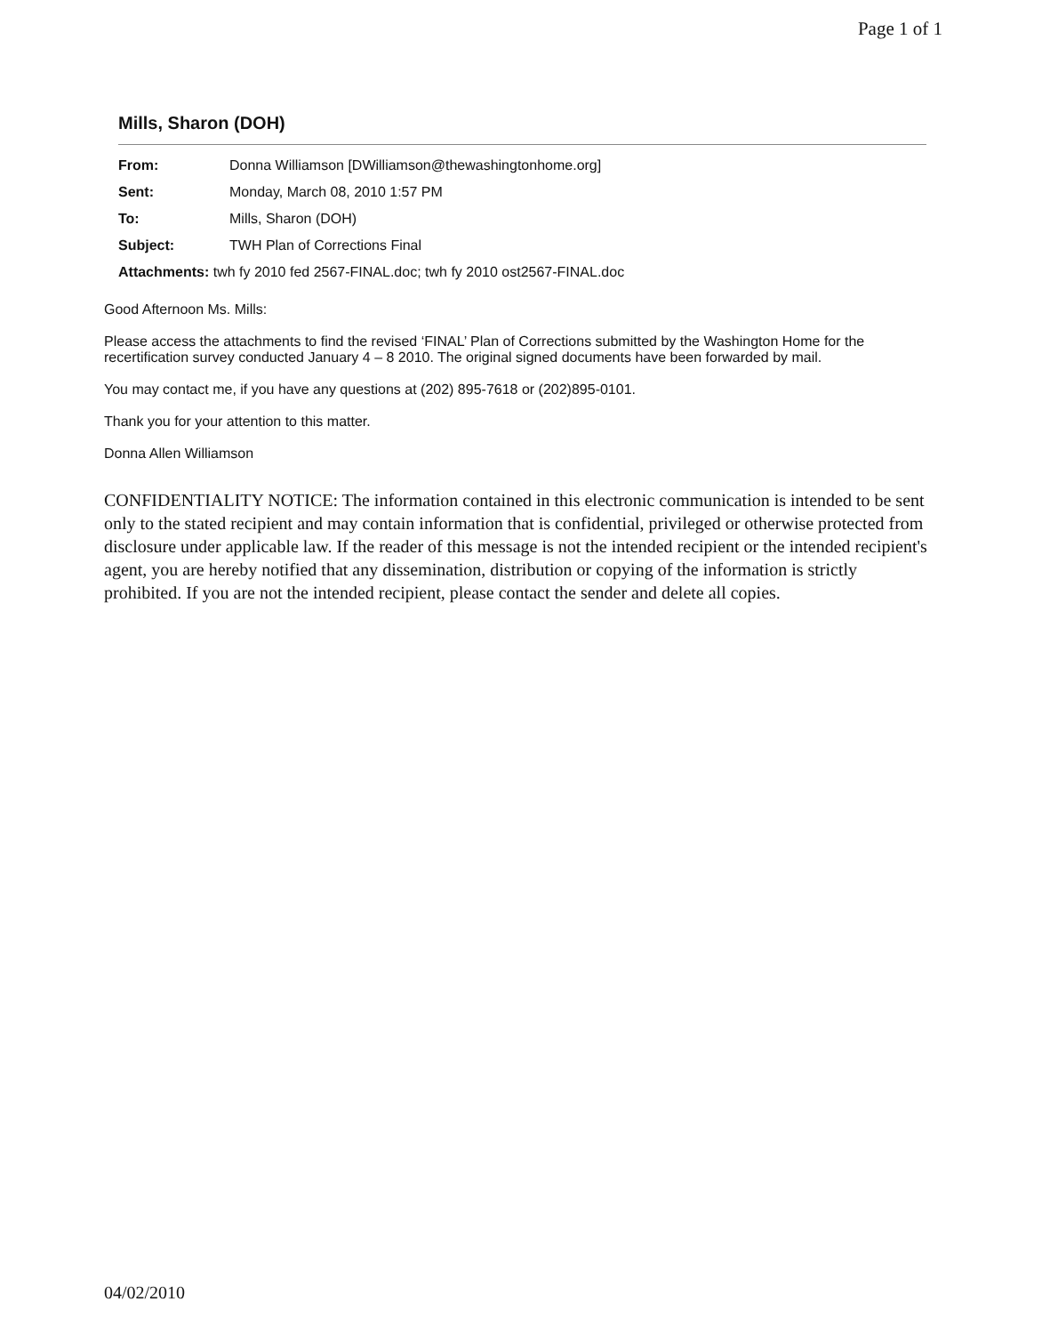Page 1 of 1
Mills, Sharon (DOH)
| From: | Donna Williamson [DWilliamson@thewashingtonhome.org] |
| Sent: | Monday, March 08, 2010 1:57 PM |
| To: | Mills, Sharon (DOH) |
| Subject: | TWH Plan of Corrections Final |
| Attachments: twh fy 2010 fed 2567-FINAL.doc; twh fy 2010 ost2567-FINAL.doc | |
Good Afternoon Ms. Mills:
Please access the attachments to find the revised ‘FINAL’ Plan of Corrections submitted by the Washington Home for the recertification survey conducted January 4 – 8 2010. The original signed documents have been forwarded by mail.
You may contact me, if you have any questions at (202) 895-7618 or (202)895-0101.
Thank you for your attention to this matter.
Donna Allen Williamson
CONFIDENTIALITY NOTICE: The information contained in this electronic communication is intended to be sent only to the stated recipient and may contain information that is confidential, privileged or otherwise protected from disclosure under applicable law. If the reader of this message is not the intended recipient or the intended recipient's agent, you are hereby notified that any dissemination, distribution or copying of the information is strictly prohibited. If you are not the intended recipient, please contact the sender and delete all copies.
04/02/2010